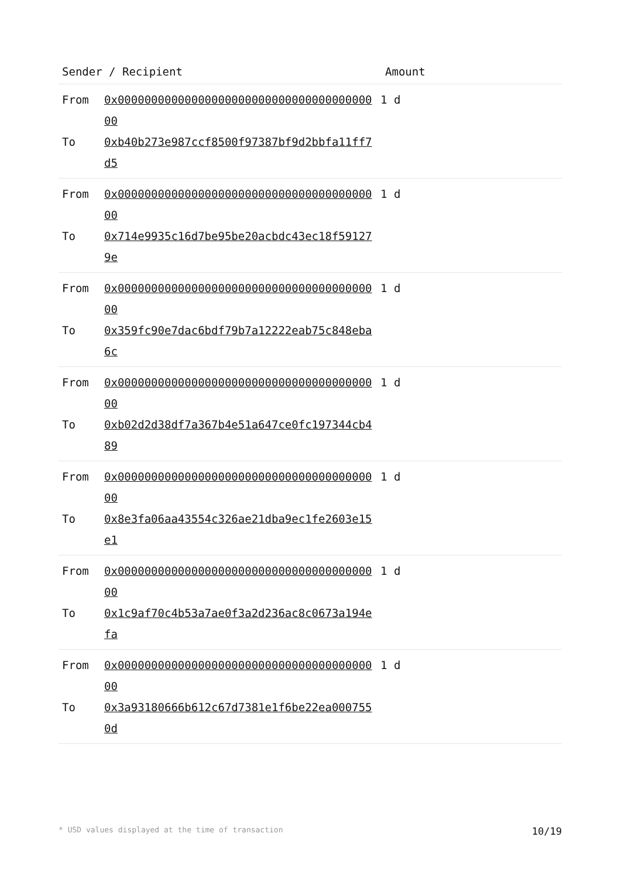| Sender / Recipient | Amount |
| --- | --- |
| / From / 0x0000000000000000000000000000000000000000 / 1 d / / To / 0xb40b273e987ccf8500f97387bf9d2bbfa11ff7d5 / / | |
| / From / 0x0000000000000000000000000000000000000000 / 1 d / / To / 0x714e9935c16d7be95be20acbdc43ec18f591279e / / | |
| / From / 0x0000000000000000000000000000000000000000 / 1 d / / To / 0x359fc90e7dac6bdf79b7a12222eab75c848eba6c / / | |
| / From / 0x0000000000000000000000000000000000000000 / 1 d / / To / 0xb02d2d38df7a367b4e51a647ce0fc197344cb489 / / | |
| / From / 0x0000000000000000000000000000000000000000 / 1 d / / To / 0x8e3fa06aa43554c326ae21dba9ec1fe2603e15e1 / / | |
| / From / 0x0000000000000000000000000000000000000000 / 1 d / / To / 0x1c9af70c4b53a7ae0f3a2d236ac8c0673a194efa / / | |
| / From / 0x0000000000000000000000000000000000000000 / 1 d / / To / 0x3a93180666b612c67d7381e1f6be22ea0007550d / / | |
* USD values displayed at the time of transaction 10/19